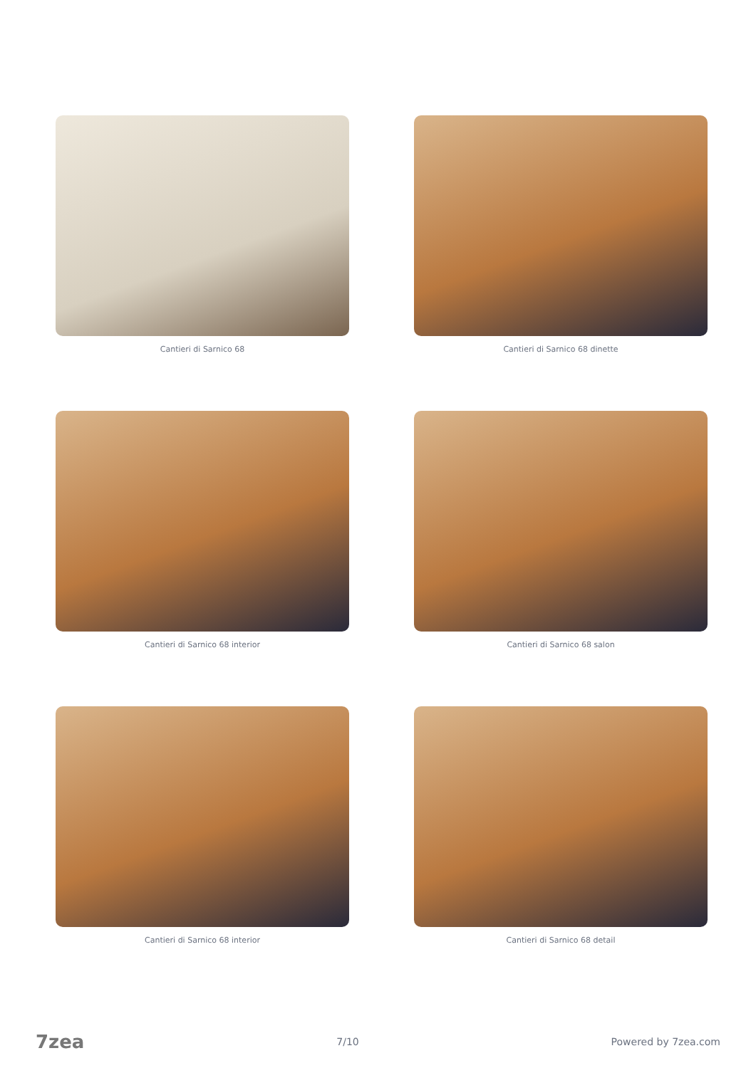Cantieri di Sarnico 68
Cantieri di Sarnico 68 dinette
Cantieri di Sarnico 68 interior
Cantieri di Sarnico 68 salon
Cantieri di Sarnico 68 interior
Cantieri di Sarnico 68 detail
7zea 7/10 Powered by 7zea.com